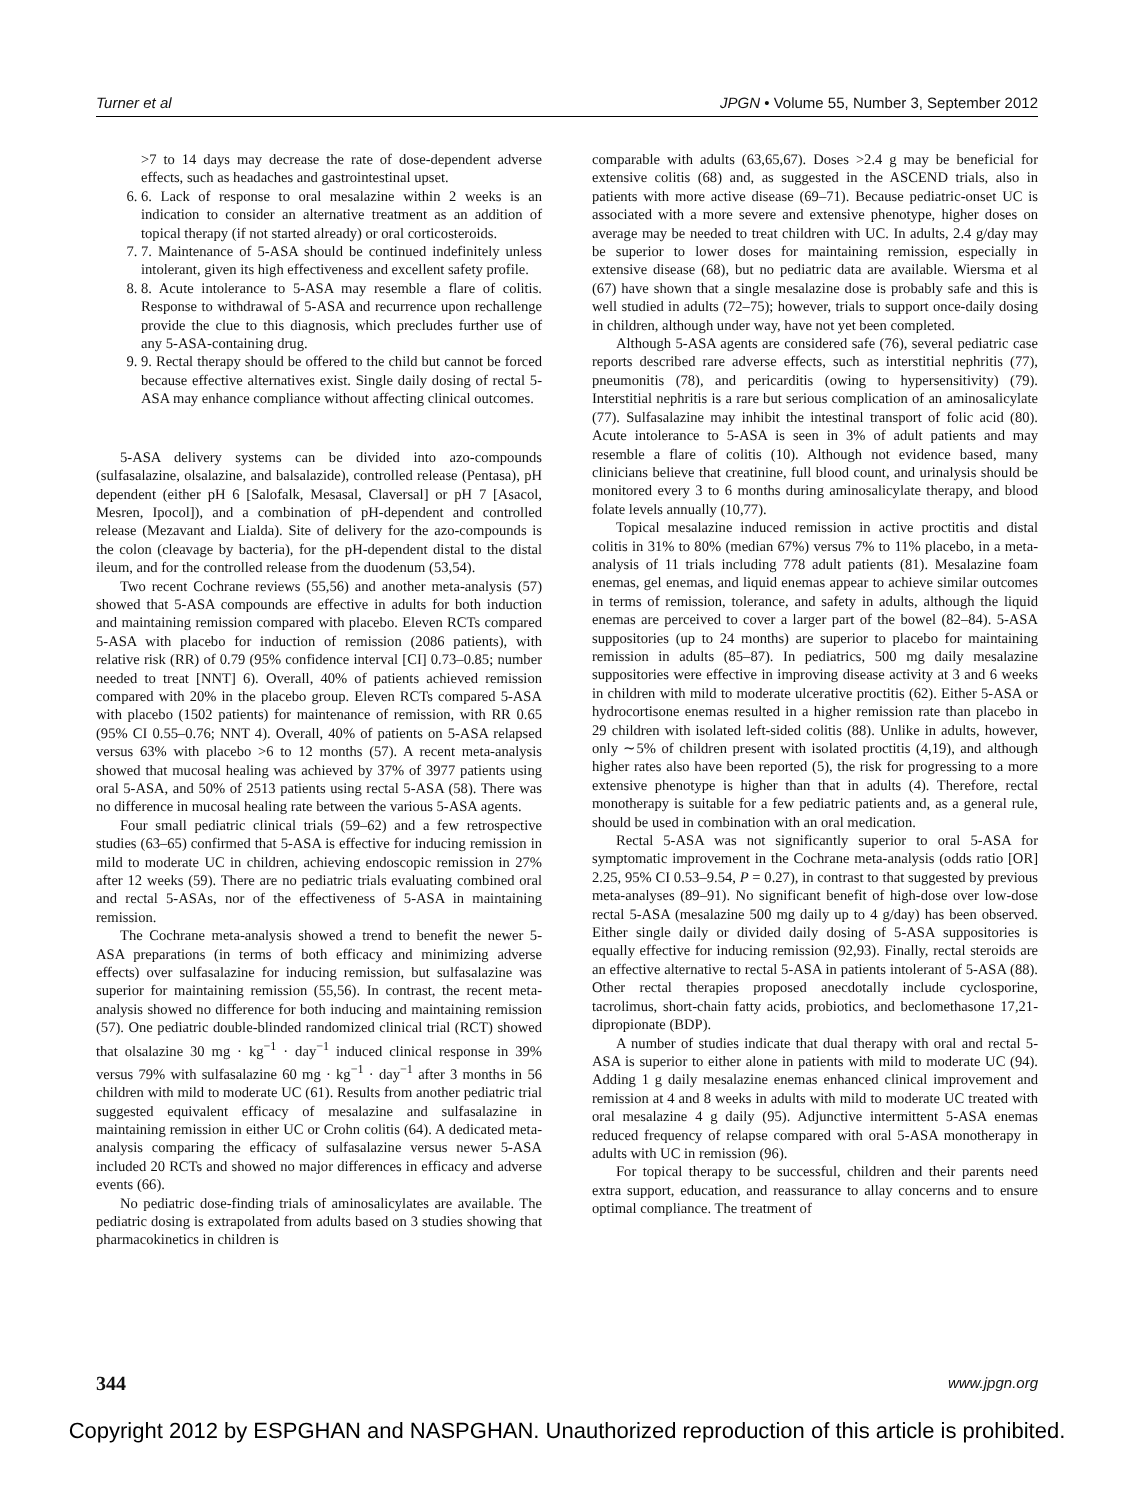Turner et al JPGN • Volume 55, Number 3, September 2012
>7 to 14 days may decrease the rate of dose-dependent adverse effects, such as headaches and gastrointestinal upset.
6. 6. Lack of response to oral mesalazine within 2 weeks is an indication to consider an alternative treatment as an addition of topical therapy (if not started already) or oral corticosteroids.
7. 7. Maintenance of 5-ASA should be continued indefinitely unless intolerant, given its high effectiveness and excellent safety profile.
8. 8. Acute intolerance to 5-ASA may resemble a flare of colitis. Response to withdrawal of 5-ASA and recurrence upon rechallenge provide the clue to this diagnosis, which precludes further use of any 5-ASA-containing drug.
9. 9. Rectal therapy should be offered to the child but cannot be forced because effective alternatives exist. Single daily dosing of rectal 5-ASA may enhance compliance without affecting clinical outcomes.
5-ASA delivery systems can be divided into azo-compounds (sulfasalazine, olsalazine, and balsalazide), controlled release (Pentasa), pH dependent (either pH 6 [Salofalk, Mesasal, Claversal] or pH 7 [Asacol, Mesren, Ipocol]), and a combination of pH-dependent and controlled release (Mezavant and Lialda). Site of delivery for the azo-compounds is the colon (cleavage by bacteria), for the pH-dependent distal to the distal ileum, and for the controlled release from the duodenum (53,54).
Two recent Cochrane reviews (55,56) and another meta-analysis (57) showed that 5-ASA compounds are effective in adults for both induction and maintaining remission compared with placebo. Eleven RCTs compared 5-ASA with placebo for induction of remission (2086 patients), with relative risk (RR) of 0.79 (95% confidence interval [CI] 0.73–0.85; number needed to treat [NNT] 6). Overall, 40% of patients achieved remission compared with 20% in the placebo group. Eleven RCTs compared 5-ASA with placebo (1502 patients) for maintenance of remission, with RR 0.65 (95% CI 0.55–0.76; NNT 4). Overall, 40% of patients on 5-ASA relapsed versus 63% with placebo >6 to 12 months (57). A recent meta-analysis showed that mucosal healing was achieved by 37% of 3977 patients using oral 5-ASA, and 50% of 2513 patients using rectal 5-ASA (58). There was no difference in mucosal healing rate between the various 5-ASA agents.
Four small pediatric clinical trials (59–62) and a few retrospective studies (63–65) confirmed that 5-ASA is effective for inducing remission in mild to moderate UC in children, achieving endoscopic remission in 27% after 12 weeks (59). There are no pediatric trials evaluating combined oral and rectal 5-ASAs, nor of the effectiveness of 5-ASA in maintaining remission.
The Cochrane meta-analysis showed a trend to benefit the newer 5-ASA preparations (in terms of both efficacy and minimizing adverse effects) over sulfasalazine for inducing remission, but sulfasalazine was superior for maintaining remission (55,56). In contrast, the recent meta-analysis showed no difference for both inducing and maintaining remission (57). One pediatric double-blinded randomized clinical trial (RCT) showed that olsalazine 30 mg · kg<sup>−1</sup> · day<sup>−1</sup> induced clinical response in 39% versus 79% with sulfasalazine 60 mg · kg<sup>−1</sup> · day<sup>−1</sup> after 3 months in 56 children with mild to moderate UC (61). Results from another pediatric trial suggested equivalent efficacy of mesalazine and sulfasalazine in maintaining remission in either UC or Crohn colitis (64). A dedicated meta-analysis comparing the efficacy of sulfasalazine versus newer 5-ASA included 20 RCTs and showed no major differences in efficacy and adverse events (66).
No pediatric dose-finding trials of aminosalicylates are available. The pediatric dosing is extrapolated from adults based on 3 studies showing that pharmacokinetics in children is
comparable with adults (63,65,67). Doses >2.4 g may be beneficial for extensive colitis (68) and, as suggested in the ASCEND trials, also in patients with more active disease (69–71). Because pediatric-onset UC is associated with a more severe and extensive phenotype, higher doses on average may be needed to treat children with UC. In adults, 2.4 g/day may be superior to lower doses for maintaining remission, especially in extensive disease (68), but no pediatric data are available. Wiersma et al (67) have shown that a single mesalazine dose is probably safe and this is well studied in adults (72–75); however, trials to support once-daily dosing in children, although under way, have not yet been completed.
Although 5-ASA agents are considered safe (76), several pediatric case reports described rare adverse effects, such as interstitial nephritis (77), pneumonitis (78), and pericarditis (owing to hypersensitivity) (79). Interstitial nephritis is a rare but serious complication of an aminosalicylate (77). Sulfasalazine may inhibit the intestinal transport of folic acid (80). Acute intolerance to 5-ASA is seen in 3% of adult patients and may resemble a flare of colitis (10). Although not evidence based, many clinicians believe that creatinine, full blood count, and urinalysis should be monitored every 3 to 6 months during aminosalicylate therapy, and blood folate levels annually (10,77).
Topical mesalazine induced remission in active proctitis and distal colitis in 31% to 80% (median 67%) versus 7% to 11% placebo, in a meta-analysis of 11 trials including 778 adult patients (81). Mesalazine foam enemas, gel enemas, and liquid enemas appear to achieve similar outcomes in terms of remission, tolerance, and safety in adults, although the liquid enemas are perceived to cover a larger part of the bowel (82–84). 5-ASA suppositories (up to 24 months) are superior to placebo for maintaining remission in adults (85–87). In pediatrics, 500 mg daily mesalazine suppositories were effective in improving disease activity at 3 and 6 weeks in children with mild to moderate ulcerative proctitis (62). Either 5-ASA or hydrocortisone enemas resulted in a higher remission rate than placebo in 29 children with isolated left-sided colitis (88). Unlike in adults, however, only ∼5% of children present with isolated proctitis (4,19), and although higher rates also have been reported (5), the risk for progressing to a more extensive phenotype is higher than that in adults (4). Therefore, rectal monotherapy is suitable for a few pediatric patients and, as a general rule, should be used in combination with an oral medication.
Rectal 5-ASA was not significantly superior to oral 5-ASA for symptomatic improvement in the Cochrane meta-analysis (odds ratio [OR] 2.25, 95% CI 0.53–9.54, P = 0.27), in contrast to that suggested by previous meta-analyses (89–91). No significant benefit of high-dose over low-dose rectal 5-ASA (mesalazine 500 mg daily up to 4 g/day) has been observed. Either single daily or divided daily dosing of 5-ASA suppositories is equally effective for inducing remission (92,93). Finally, rectal steroids are an effective alternative to rectal 5-ASA in patients intolerant of 5-ASA (88). Other rectal therapies proposed anecdotally include cyclosporine, tacrolimus, short-chain fatty acids, probiotics, and beclomethasone 17,21-dipropionate (BDP).
A number of studies indicate that dual therapy with oral and rectal 5-ASA is superior to either alone in patients with mild to moderate UC (94). Adding 1 g daily mesalazine enemas enhanced clinical improvement and remission at 4 and 8 weeks in adults with mild to moderate UC treated with oral mesalazine 4 g daily (95). Adjunctive intermittent 5-ASA enemas reduced frequency of relapse compared with oral 5-ASA monotherapy in adults with UC in remission (96).
For topical therapy to be successful, children and their parents need extra support, education, and reassurance to allay concerns and to ensure optimal compliance. The treatment of
344 www.jpgn.org
Copyright 2012 by ESPGHAN and NASPGHAN. Unauthorized reproduction of this article is prohibited.